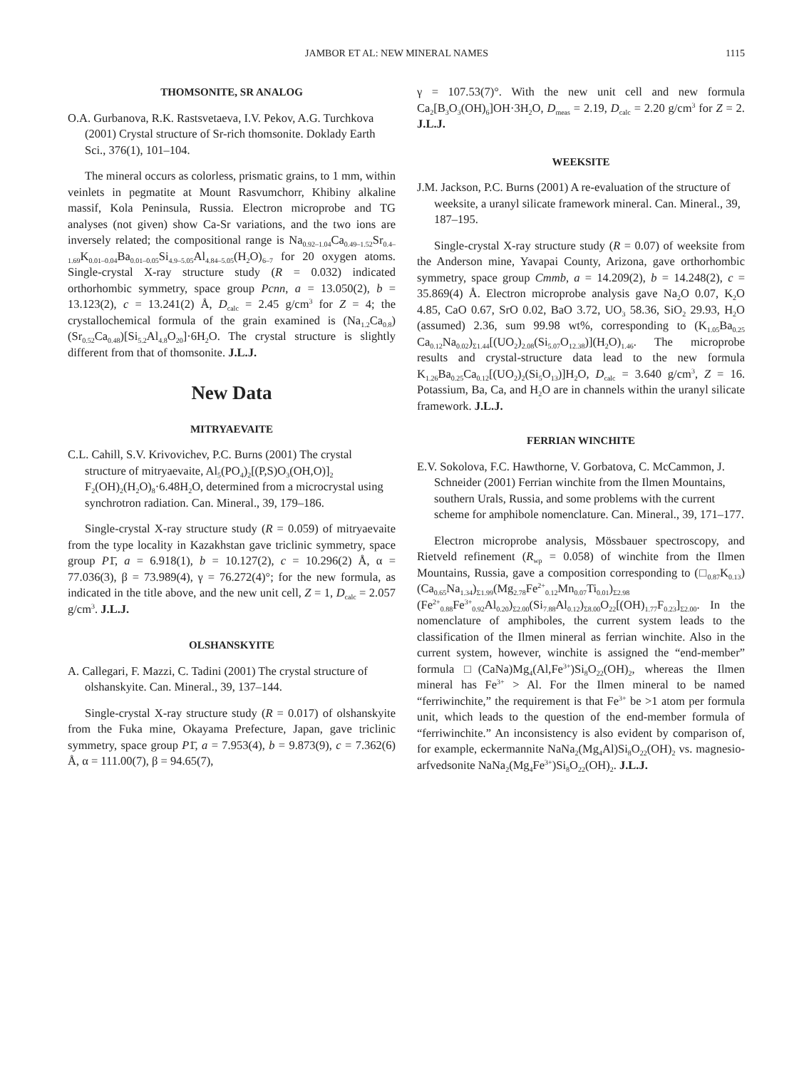JAMBOR ET AL: NEW MINERAL NAMES 1115
THOMSONITE, SR ANALOG
O.A. Gurbanova, R.K. Rastsvetaeva, I.V. Pekov, A.G. Turchkova (2001) Crystal structure of Sr-rich thomsonite. Doklady Earth Sci., 376(1), 101–104.
The mineral occurs as colorless, prismatic grains, to 1 mm, within veinlets in pegmatite at Mount Rasvumchorr, Khibiny alkaline massif, Kola Peninsula, Russia. Electron microprobe and TG analyses (not given) show Ca-Sr variations, and the two ions are inversely related; the compositional range is Na<sub>0.92–1.04</sub>Ca<sub>0.49–1.52</sub>Sr<sub>0.4–1.69</sub>K<sub>0.01–0.04</sub>Ba<sub>0.01–0.05</sub>Si<sub>4.9–5.05</sub>Al<sub>4.84–5.05</sub>(H<sub>2</sub>O)<sub>6–7</sub> for 20 oxygen atoms. Single-crystal X-ray structure study (R = 0.032) indicated orthorhombic symmetry, space group Pcnn, a = 13.050(2), b = 13.123(2), c = 13.241(2) Å, D<sub>calc</sub> = 2.45 g/cm<sup>3</sup> for Z = 4; the crystallochemical formula of the grain examined is (Na<sub>1.2</sub>Ca<sub>0.8</sub>)(Sr<sub>0.52</sub>Ca<sub>0.48</sub>)[Si<sub>5.2</sub>Al<sub>4.8</sub>O<sub>20</sub>]·6H<sub>2</sub>O. The crystal structure is slightly different from that of thomsonite. J.L.J.
New Data
MITRYAEVAITE
C.L. Cahill, S.V. Krivovichev, P.C. Burns (2001) The crystal structure of mitryaevaite, Al<sub>5</sub>(PO<sub>4</sub>)<sub>2</sub>[(P,S)O<sub>3</sub>(OH,O)]<sub>2</sub> F<sub>2</sub>(OH)<sub>2</sub>(H<sub>2</sub>O)<sub>8</sub>·6.48H<sub>2</sub>O, determined from a microcrystal using synchrotron radiation. Can. Mineral., 39, 179–186.
Single-crystal X-ray structure study (R = 0.059) of mitryaevaite from the type locality in Kazakhstan gave triclinic symmetry, space group P1̄, a = 6.918(1), b = 10.127(2), c = 10.296(2) Å, α = 77.036(3), β = 73.989(4), γ = 76.272(4)°; for the new formula, as indicated in the title above, and the new unit cell, Z = 1, D<sub>calc</sub> = 2.057 g/cm<sup>3</sup>. J.L.J.
OLSHANSKYITE
A. Callegari, F. Mazzi, C. Tadini (2001) The crystal structure of olshanskyite. Can. Mineral., 39, 137–144.
Single-crystal X-ray structure study (R = 0.017) of olshanskyite from the Fuka mine, Okayama Prefecture, Japan, gave triclinic symmetry, space group P1̄, a = 7.953(4), b = 9.873(9), c = 7.362(6) Å, α = 111.00(7), β = 94.65(7),
γ = 107.53(7)°. With the new unit cell and new formula Ca<sub>2</sub>[B<sub>3</sub>O<sub>3</sub>(OH)<sub>6</sub>]OH·3H<sub>2</sub>O, D<sub>meas</sub> = 2.19, D<sub>calc</sub> = 2.20 g/cm<sup>3</sup> for Z = 2. J.L.J.
WEEKSITE
J.M. Jackson, P.C. Burns (2001) A re-evaluation of the structure of weeksite, a uranyl silicate framework mineral. Can. Mineral., 39, 187–195.
Single-crystal X-ray structure study (R = 0.07) of weeksite from the Anderson mine, Yavapai County, Arizona, gave orthorhombic symmetry, space group Cmmb, a = 14.209(2), b = 14.248(2), c = 35.869(4) Å. Electron microprobe analysis gave Na<sub>2</sub>O 0.07, K<sub>2</sub>O 4.85, CaO 0.67, SrO 0.02, BaO 3.72, UO<sub>3</sub> 58.36, SiO<sub>2</sub> 29.93, H<sub>2</sub>O (assumed) 2.36, sum 99.98 wt%, corresponding to (K<sub>1.05</sub>Ba<sub>0.25</sub> Ca<sub>0.12</sub>Na<sub>0.02</sub>)<sub>Σ1.44</sub>[(UO<sub>2</sub>)<sub>2.08</sub>(Si<sub>5.07</sub>O<sub>12.38</sub>)](H<sub>2</sub>O)<sub>1.46</sub>. The microprobe results and crystal-structure data lead to the new formula K<sub>1.26</sub>Ba<sub>0.25</sub>Ca<sub>0.12</sub>[(UO<sub>2</sub>)<sub>2</sub>(Si<sub>5</sub>O<sub>13</sub>)]H<sub>2</sub>O, D<sub>calc</sub> = 3.640 g/cm<sup>3</sup>, Z = 16. Potassium, Ba, Ca, and H<sub>2</sub>O are in channels within the uranyl silicate framework. J.L.J.
FERRIAN WINCHITE
E.V. Sokolova, F.C. Hawthorne, V. Gorbatova, C. McCammon, J. Schneider (2001) Ferrian winchite from the Ilmen Mountains, southern Urals, Russia, and some problems with the current scheme for amphibole nomenclature. Can. Mineral., 39, 171–177.
Electron microprobe analysis, Mössbauer spectroscopy, and Rietveld refinement (R<sub>wp</sub> = 0.058) of winchite from the Ilmen Mountains, Russia, gave a composition corresponding to (□<sub>0.87</sub>K<sub>0.13</sub>)(Ca<sub>0.65</sub>Na<sub>1.34</sub>)<sub>Σ1.99</sub>(Mg<sub>2.78</sub>Fe<sup>2+</sup><sub>0.12</sub>Mn<sub>0.07</sub>Ti<sub>0.01</sub>)<sub>Σ2.98</sub> (Fe<sup>2+</sup><sub>0.88</sub>Fe<sup>3+</sup><sub>0.92</sub>Al<sub>0.20</sub>)<sub>Σ2.00</sub>(Si<sub>7.88</sub>Al<sub>0.12</sub>)<sub>Σ8.00</sub>O<sub>22</sub>[(OH)<sub>1.77</sub>F<sub>0.23</sub>]<sub>Σ2.00</sub>. In the nomenclature of amphiboles, the current system leads to the classification of the Ilmen mineral as ferrian winchite. Also in the current system, however, winchite is assigned the “end-member” formula □(CaNa)Mg<sub>4</sub>(Al,Fe<sup>3+</sup>)Si<sub>8</sub>O<sub>22</sub>(OH)<sub>2</sub>, whereas the Ilmen mineral has Fe<sup>3+</sup> > Al. For the Ilmen mineral to be named “ferriwinchite,” the requirement is that Fe<sup>3+</sup> be >1 atom per formula unit, which leads to the question of the end-member formula of “ferriwinchite.” An inconsistency is also evident by comparison of, for example, eckermannite NaNa<sub>2</sub>(Mg<sub>4</sub>Al)Si<sub>8</sub>O<sub>22</sub>(OH)<sub>2</sub> vs. magnesio-arfvedsonite NaNa<sub>2</sub>(Mg<sub>4</sub>Fe<sup>3+</sup>)Si<sub>8</sub>O<sub>22</sub>(OH)<sub>2</sub>. J.L.J.